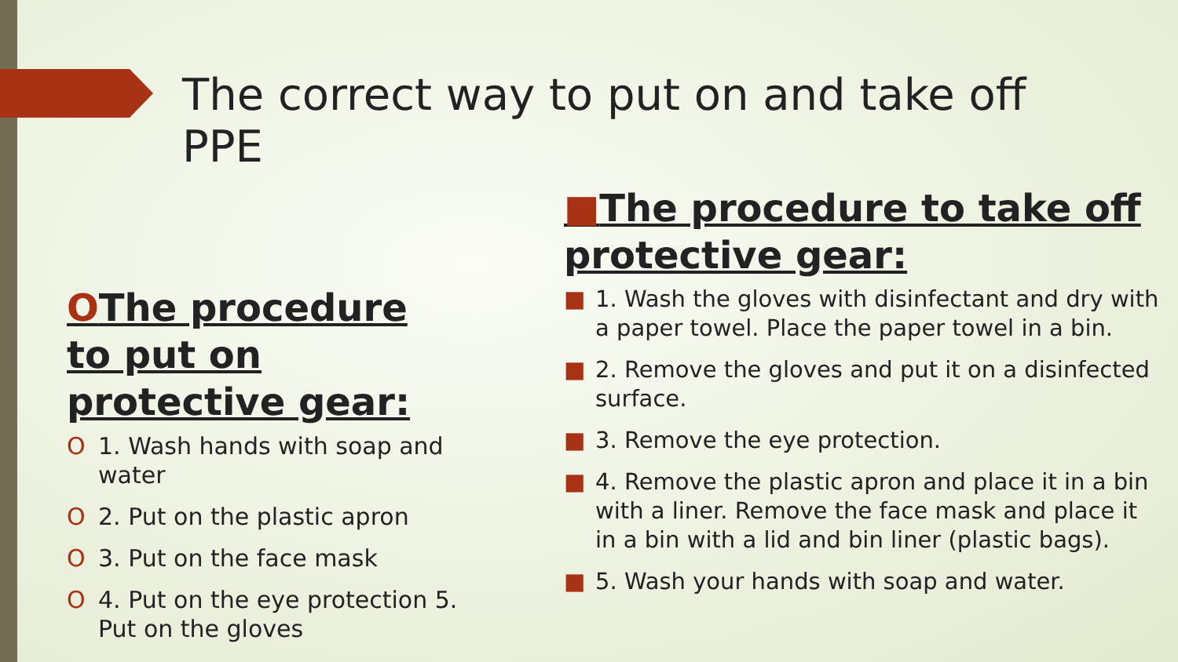The correct way to put on and take off PPE
OThe procedure to put on protective gear:
O 1. Wash hands with soap and water
O 2. Put on the plastic apron
O 3. Put on the face mask
O 4. Put on the eye protection 5. Put on the gloves
■The procedure to take off protective gear:
■ 1. Wash the gloves with disinfectant and dry with a paper towel. Place the paper towel in a bin.
■ 2. Remove the gloves and put it on a disinfected surface.
■ 3. Remove the eye protection.
■ 4. Remove the plastic apron and place it in a bin with a liner. Remove the face mask and place it in a bin with a lid and bin liner (plastic bags).
■ 5. Wash your hands with soap and water.